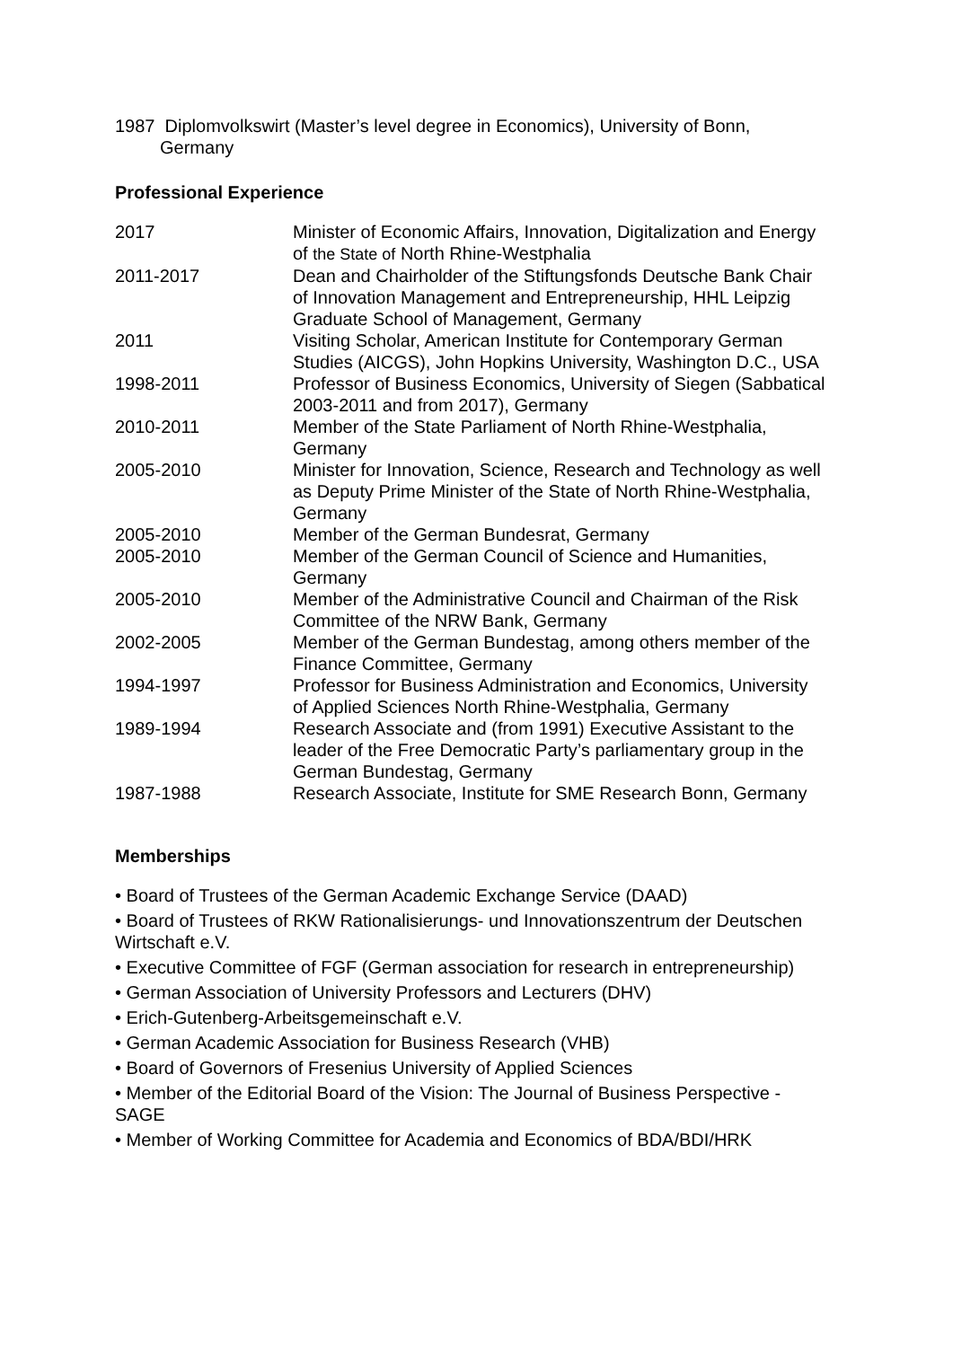1987 Diplomvolkswirt (Master’s level degree in Economics), University of Bonn,
Germany
Professional Experience
| 2017 | Minister of Economic Affairs, Innovation, Digitalization and Energy of the State of North Rhine-Westphalia |
| 2011-2017 | Dean and Chairholder of the Stiftungsfonds Deutsche Bank Chair of Innovation Management and Entrepreneurship, HHL Leipzig Graduate School of Management, Germany |
| 2011 | Visiting Scholar, American Institute for Contemporary German Studies (AICGS), John Hopkins University, Washington D.C., USA |
| 1998-2011 | Professor of Business Economics, University of Siegen (Sabbatical 2003-2011 and from 2017), Germany |
| 2010-2011 | Member of the State Parliament of North Rhine-Westphalia, Germany |
| 2005-2010 | Minister for Innovation, Science, Research and Technology as well as Deputy Prime Minister of the State of North Rhine-Westphalia, Germany |
| 2005-2010 | Member of the German Bundesrat, Germany |
| 2005-2010 | Member of the German Council of Science and Humanities, Germany |
| 2005-2010 | Member of the Administrative Council and Chairman of the Risk Committee of the NRW Bank, Germany |
| 2002-2005 | Member of the German Bundestag, among others member of the Finance Committee, Germany |
| 1994-1997 | Professor for Business Administration and Economics, University of Applied Sciences North Rhine-Westphalia, Germany |
| 1989-1994 | Research Associate and (from 1991) Executive Assistant to the leader of the Free Democratic Party’s parliamentary group in the German Bundestag, Germany |
| 1987-1988 | Research Associate, Institute for SME Research Bonn, Germany |
Memberships
• Board of Trustees of the German Academic Exchange Service (DAAD)
• Board of Trustees of RKW Rationalisierungs- und Innovationszentrum der Deutschen Wirtschaft e.V.
• Executive Committee of FGF (German association for research in entrepreneurship)
• German Association of University Professors and Lecturers (DHV)
• Erich-Gutenberg-Arbeitsgemeinschaft e.V.
• German Academic Association for Business Research (VHB)
• Board of Governors of Fresenius University of Applied Sciences
• Member of the Editorial Board of the Vision: The Journal of Business Perspective - SAGE
• Member of Working Committee for Academia and Economics of BDA/BDI/HRK